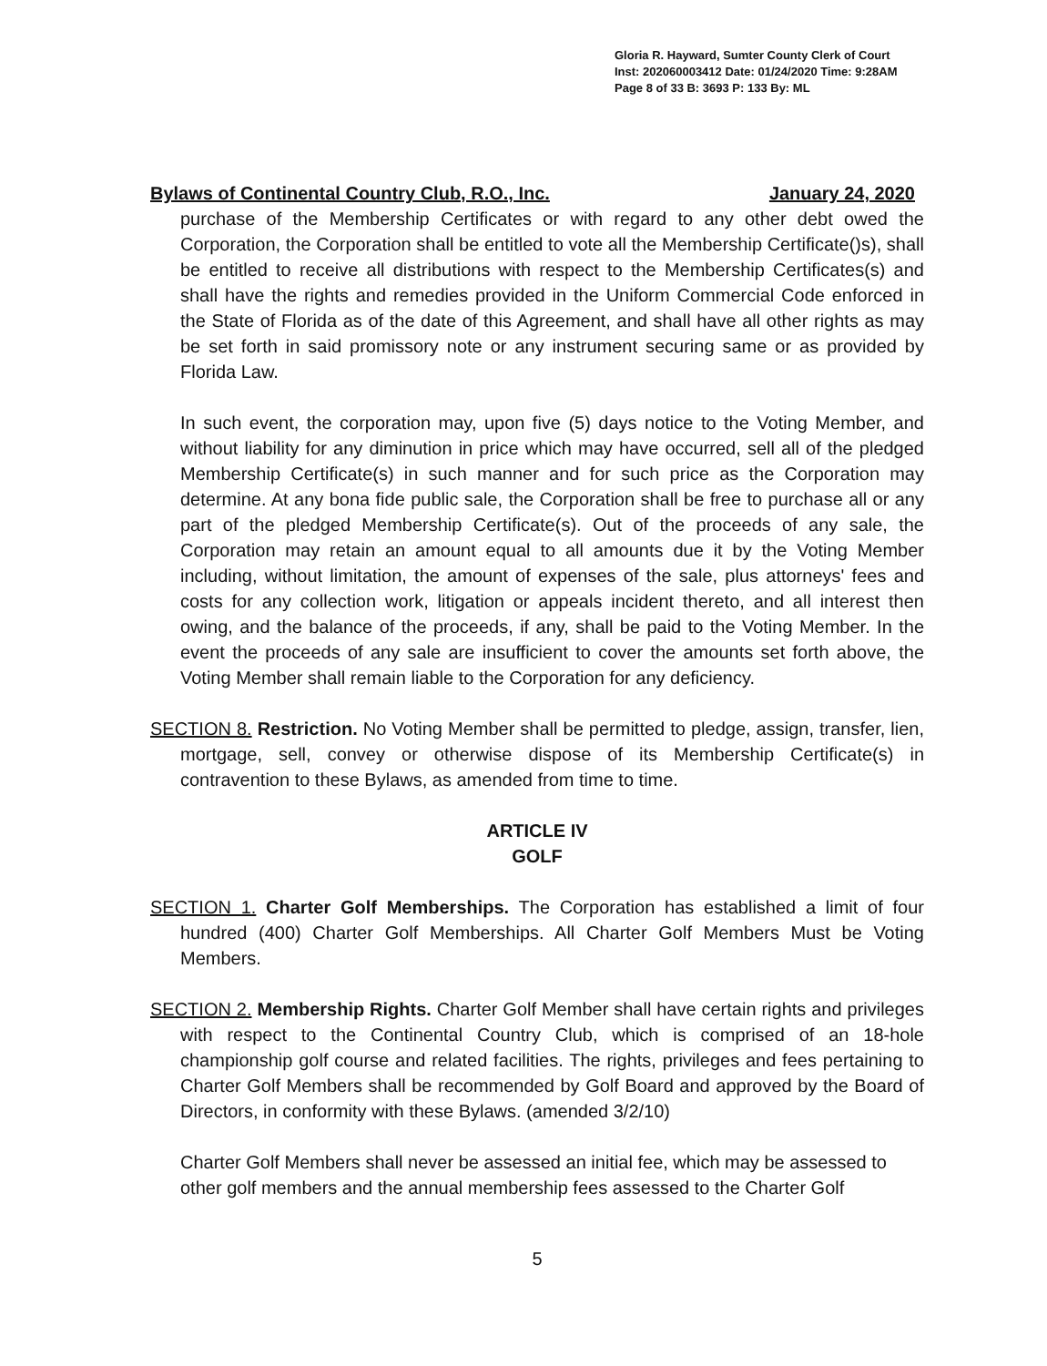Gloria R. Hayward, Sumter County Clerk of Court
Inst: 202060003412 Date: 01/24/2020 Time: 9:28AM
Page 8 of 33 B: 3693 P: 133 By: ML
Bylaws of Continental Country Club, R.O., Inc. January 24, 2020
purchase of the Membership Certificates or with regard to any other debt owed the Corporation, the Corporation shall be entitled to vote all the Membership Certificate()s), shall be entitled to receive all distributions with respect to the Membership Certificates(s) and shall have the rights and remedies provided in the Uniform Commercial Code enforced in the State of Florida as of the date of this Agreement, and shall have all other rights as may be set forth in said promissory note or any instrument securing same or as provided by Florida Law.
In such event, the corporation may, upon five (5) days notice to the Voting Member, and without liability for any diminution in price which may have occurred, sell all of the pledged Membership Certificate(s) in such manner and for such price as the Corporation may determine. At any bona fide public sale, the Corporation shall be free to purchase all or any part of the pledged Membership Certificate(s). Out of the proceeds of any sale, the Corporation may retain an amount equal to all amounts due it by the Voting Member including, without limitation, the amount of expenses of the sale, plus attorneys' fees and costs for any collection work, litigation or appeals incident thereto, and all interest then owing, and the balance of the proceeds, if any, shall be paid to the Voting Member. In the event the proceeds of any sale are insufficient to cover the amounts set forth above, the Voting Member shall remain liable to the Corporation for any deficiency.
SECTION 8. Restriction. No Voting Member shall be permitted to pledge, assign, transfer, lien, mortgage, sell, convey or otherwise dispose of its Membership Certificate(s) in contravention to these Bylaws, as amended from time to time.
ARTICLE IV
GOLF
SECTION 1. Charter Golf Memberships. The Corporation has established a limit of four hundred (400) Charter Golf Memberships. All Charter Golf Members Must be Voting Members.
SECTION 2. Membership Rights. Charter Golf Member shall have certain rights and privileges with respect to the Continental Country Club, which is comprised of an 18-hole championship golf course and related facilities. The rights, privileges and fees pertaining to Charter Golf Members shall be recommended by Golf Board and approved by the Board of Directors, in conformity with these Bylaws. (amended 3/2/10)
Charter Golf Members shall never be assessed an initial fee, which may be assessed to other golf members and the annual membership fees assessed to the Charter Golf
5